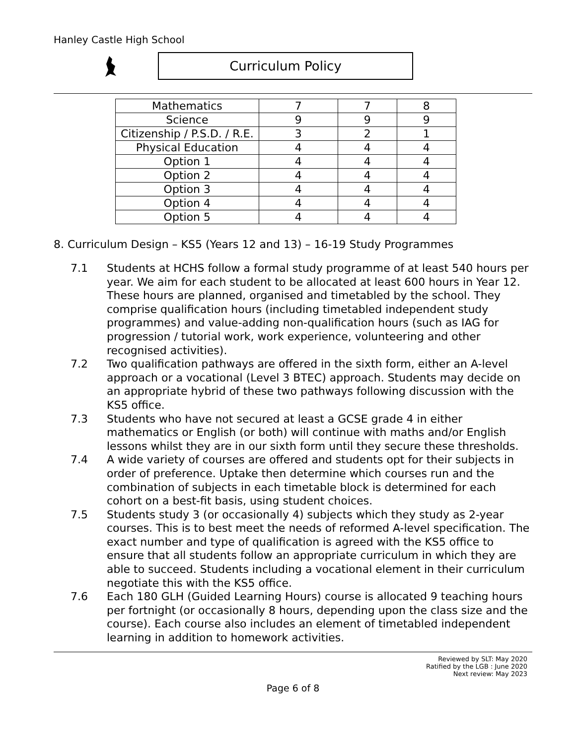Hanley Castle High School
Curriculum Policy
| Mathematics | 7 | 7 | 8 |
| Science | 9 | 9 | 9 |
| Citizenship / P.S.D. / R.E. | 3 | 2 | 1 |
| Physical Education | 4 | 4 | 4 |
| Option 1 | 4 | 4 | 4 |
| Option 2 | 4 | 4 | 4 |
| Option 3 | 4 | 4 | 4 |
| Option 4 | 4 | 4 | 4 |
| Option 5 | 4 | 4 | 4 |
8. Curriculum Design – KS5 (Years 12 and 13) – 16-19 Study Programmes
7.1 Students at HCHS follow a formal study programme of at least 540 hours per year. We aim for each student to be allocated at least 600 hours in Year 12. These hours are planned, organised and timetabled by the school. They comprise qualification hours (including timetabled independent study programmes) and value-adding non-qualification hours (such as IAG for progression / tutorial work, work experience, volunteering and other recognised activities).
7.2 Two qualification pathways are offered in the sixth form, either an A-level approach or a vocational (Level 3 BTEC) approach. Students may decide on an appropriate hybrid of these two pathways following discussion with the KS5 office.
7.3 Students who have not secured at least a GCSE grade 4 in either mathematics or English (or both) will continue with maths and/or English lessons whilst they are in our sixth form until they secure these thresholds.
7.4 A wide variety of courses are offered and students opt for their subjects in order of preference. Uptake then determine which courses run and the combination of subjects in each timetable block is determined for each cohort on a best-fit basis, using student choices.
7.5 Students study 3 (or occasionally 4) subjects which they study as 2-year courses. This is to best meet the needs of reformed A-level specification. The exact number and type of qualification is agreed with the KS5 office to ensure that all students follow an appropriate curriculum in which they are able to succeed. Students including a vocational element in their curriculum negotiate this with the KS5 office.
7.6 Each 180 GLH (Guided Learning Hours) course is allocated 9 teaching hours per fortnight (or occasionally 8 hours, depending upon the class size and the course). Each course also includes an element of timetabled independent learning in addition to homework activities.
Reviewed by SLT: May 2020
Ratified by the LGB : June 2020
Next review: May 2023
Page 6 of 8